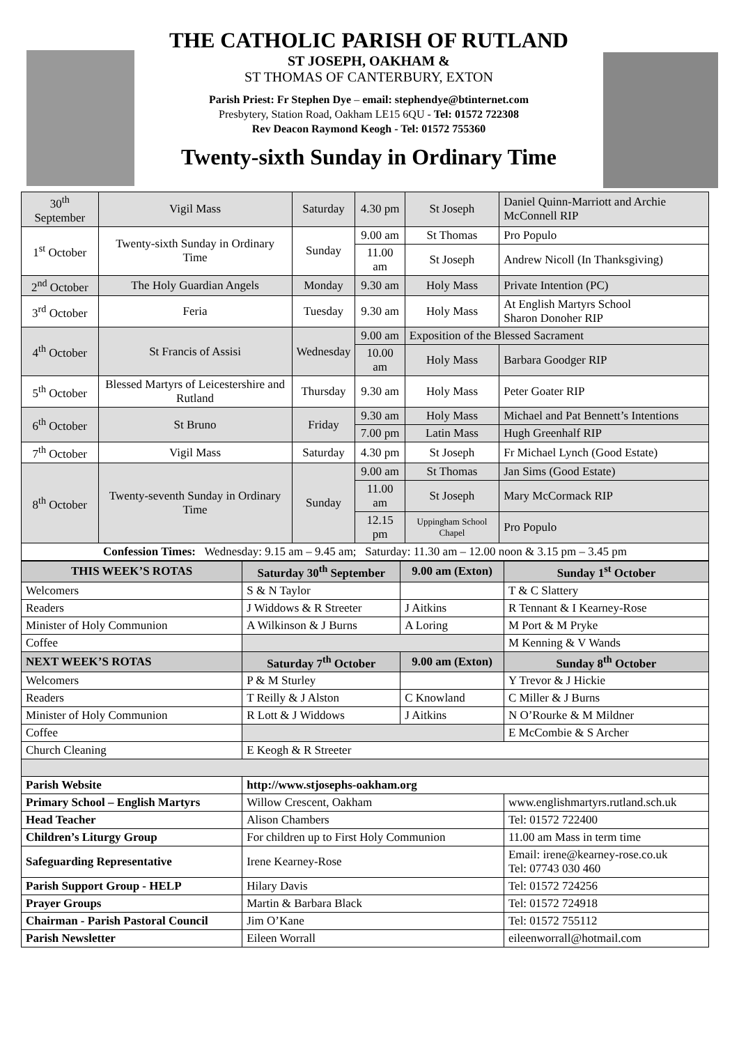THE CATHOLIC PARISH OF RUTLAND
ST JOSEPH, OAKHAM &
ST THOMAS OF CANTERBURY, EXTON
Parish Priest: Fr Stephen Dye – email: stephendye@btinternet.com
Presbytery, Station Road, Oakham LE15 6QU - Tel: 01572 722308
Rev Deacon Raymond Keogh - Tel: 01572 755360
Twenty-sixth Sunday in Ordinary Time
| 30<sup>th</sup> September | Vigil Mass | Saturday | 4.30 pm | St Joseph | Daniel Quinn-Marriott and Archie McConnell RIP |
| 1<sup>st</sup> October | Twenty-sixth Sunday in Ordinary Time | Sunday | 9.00 am | St Thomas | Pro Populo |
| | | | 11.00 am | St Joseph | Andrew Nicoll (In Thanksgiving) |
| 2<sup>nd</sup> October | The Holy Guardian Angels | Monday | 9.30 am | Holy Mass | Private Intention (PC) |
| 3<sup>rd</sup> October | Feria | Tuesday | 9.30 am | Holy Mass | At English Martyrs School Sharon Donoher RIP |
| 4<sup>th</sup> October | St Francis of Assisi | Wednesday | 9.00 am | Exposition of the Blessed Sacrament | |
| | | | 10.00 am | Holy Mass | Barbara Goodger RIP |
| 5<sup>th</sup> October | Blessed Martyrs of Leicestershire and Rutland | Thursday | 9.30 am | Holy Mass | Peter Goater RIP |
| 6<sup>th</sup> October | St Bruno | Friday | 9.30 am | Holy Mass | Michael and Pat Bennett’s Intentions |
| | | | 7.00 pm | Latin Mass | Hugh Greenhalf RIP |
| 7<sup>th</sup> October | Vigil Mass | Saturday | 4.30 pm | St Joseph | Fr Michael Lynch (Good Estate) |
| 8<sup>th</sup> October | Twenty-seventh Sunday in Ordinary Time | Sunday | 9.00 am | St Thomas | Jan Sims (Good Estate) |
| | | | 11.00 am | St Joseph | Mary McCormack RIP |
| | | | 12.15 pm | Uppingham School Chapel | Pro Populo |
| Confession Times: Wednesday: 9.15 am – 9.45 am; Saturday: 11.30 am – 12.00 noon & 3.15 pm – 3.45 pm | | | | | |
| THIS WEEK’S ROTAS | Saturday 30<sup>th</sup> September | 9.00 am (Exton) | Sunday 1<sup>st</sup> October |
| --- | --- | --- | --- |
| Welcomers | S & N Taylor | | T & C Slattery |
| Readers | J Widdows & R Streeter | J Aitkins | R Tennant & I Kearney-Rose |
| Minister of Holy Communion | A Wilkinson & J Burns | A Loring | M Port & M Pryke |
| Coffee | | | M Kenning & V Wands |
| NEXT WEEK’S ROTAS | Saturday 7<sup>th</sup> October | 9.00 am (Exton) | Sunday 8<sup>th</sup> October |
| Welcomers | P & M Sturley | | Y Trevor & J Hickie |
| Readers | T Reilly & J Alston | C Knowland | C Miller & J Burns |
| Minister of Holy Communion | R Lott & J Widdows | J Aitkins | N O’Rourke & M Mildner |
| Coffee | | | E McCombie & S Archer |
| Church Cleaning | E Keogh & R Streeter | | |
| Parish Website | http://www.stjosephs-oakham.org | | |
| Primary School – English Martyrs | Willow Crescent, Oakham | | www.englishmartyrs.rutland.sch.uk |
| Head Teacher | Alison Chambers | | Tel: 01572 722400 |
| Children’s Liturgy Group | For children up to First Holy Communion | | 11.00 am Mass in term time |
| Safeguarding Representative | Irene Kearney-Rose | | Email: irene@kearney-rose.co.uk Tel: 07743 030 460 |
| Parish Support Group - HELP | Hilary Davis | | Tel: 01572 724256 |
| Prayer Groups | Martin & Barbara Black | | Tel: 01572 724918 |
| Chairman - Parish Pastoral Council | Jim O’Kane | | Tel: 01572 755112 |
| Parish Newsletter | Eileen Worrall | | eileenworrall@hotmail.com |